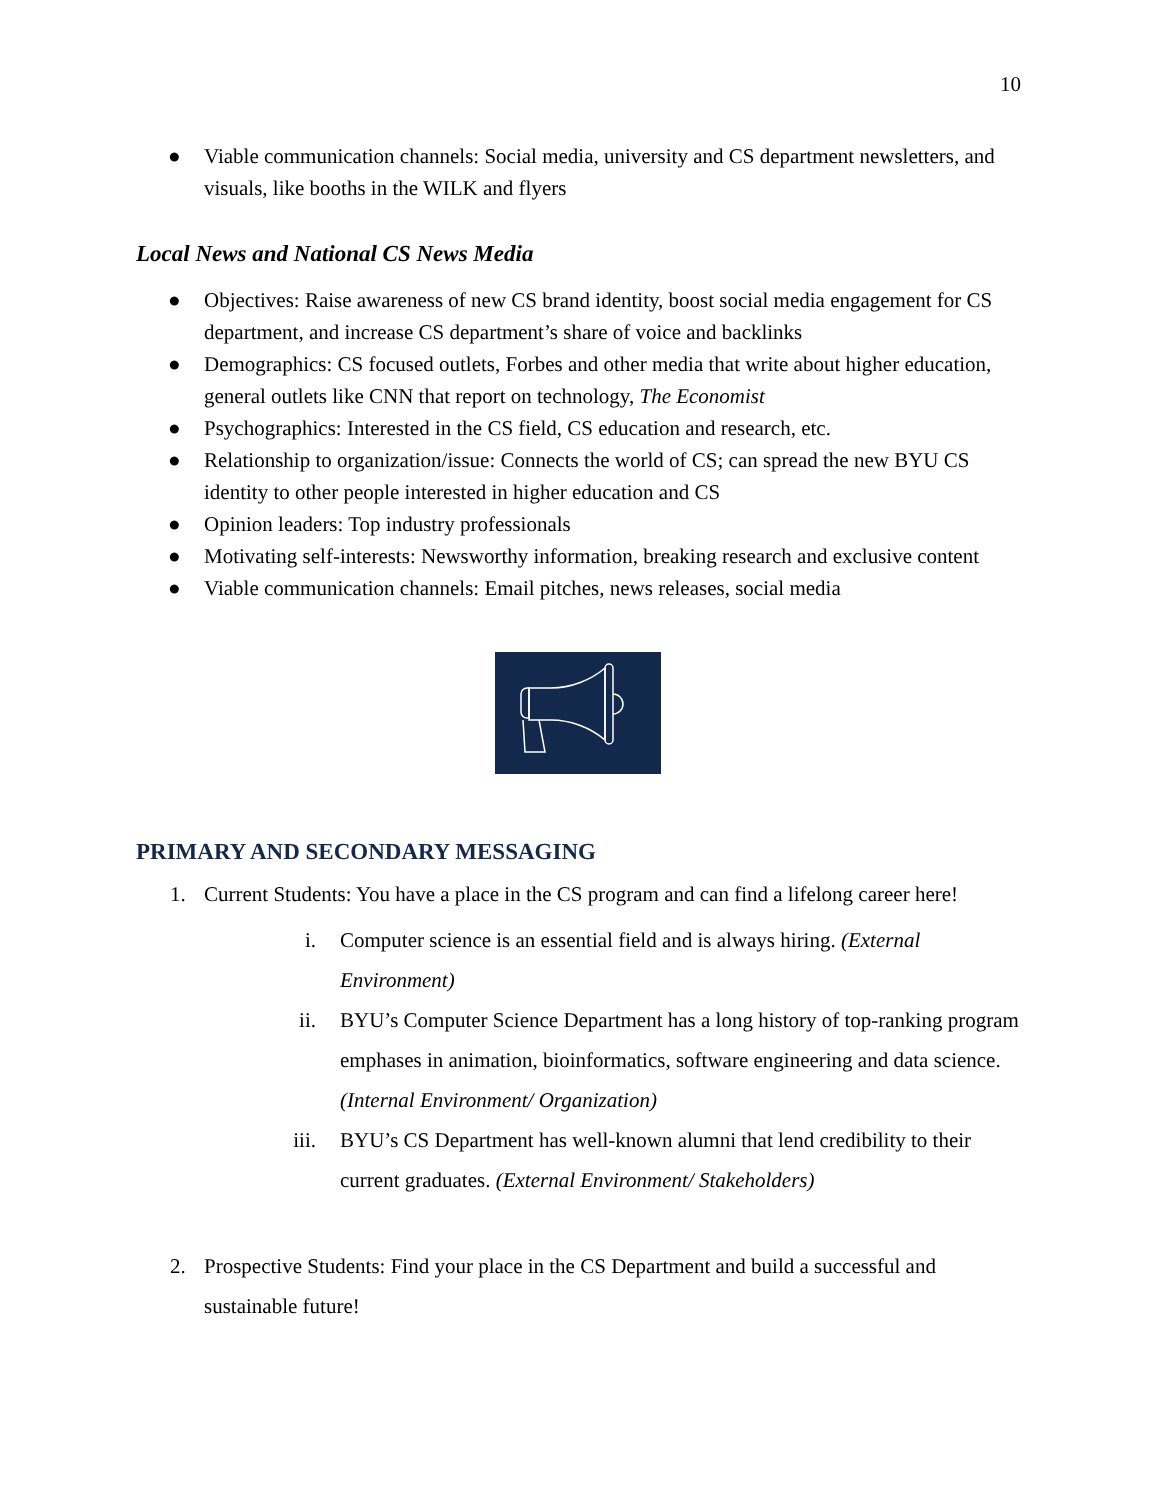10
● Viable communication channels: Social media, university and CS department newsletters, and visuals, like booths in the WILK and flyers
Local News and National CS News Media
● Objectives: Raise awareness of new CS brand identity, boost social media engagement for CS department, and increase CS department’s share of voice and backlinks
● Demographics: CS focused outlets, Forbes and other media that write about higher education, general outlets like CNN that report on technology, The Economist
● Psychographics: Interested in the CS field, CS education and research, etc.
● Relationship to organization/issue: Connects the world of CS; can spread the new BYU CS identity to other people interested in higher education and CS
● Opinion leaders: Top industry professionals
● Motivating self-interests: Newsworthy information, breaking research and exclusive content
● Viable communication channels: Email pitches, news releases, social media
PRIMARY AND SECONDARY MESSAGING
1. Current Students: You have a place in the CS program and can find a lifelong career here!
i. Computer science is an essential field and is always hiring. (External Environment)
ii. BYU’s Computer Science Department has a long history of top-ranking program emphases in animation, bioinformatics, software engineering and data science. (Internal Environment/ Organization)
iii. BYU’s CS Department has well-known alumni that lend credibility to their current graduates. (External Environment/ Stakeholders)
2. Prospective Students: Find your place in the CS Department and build a successful and sustainable future!